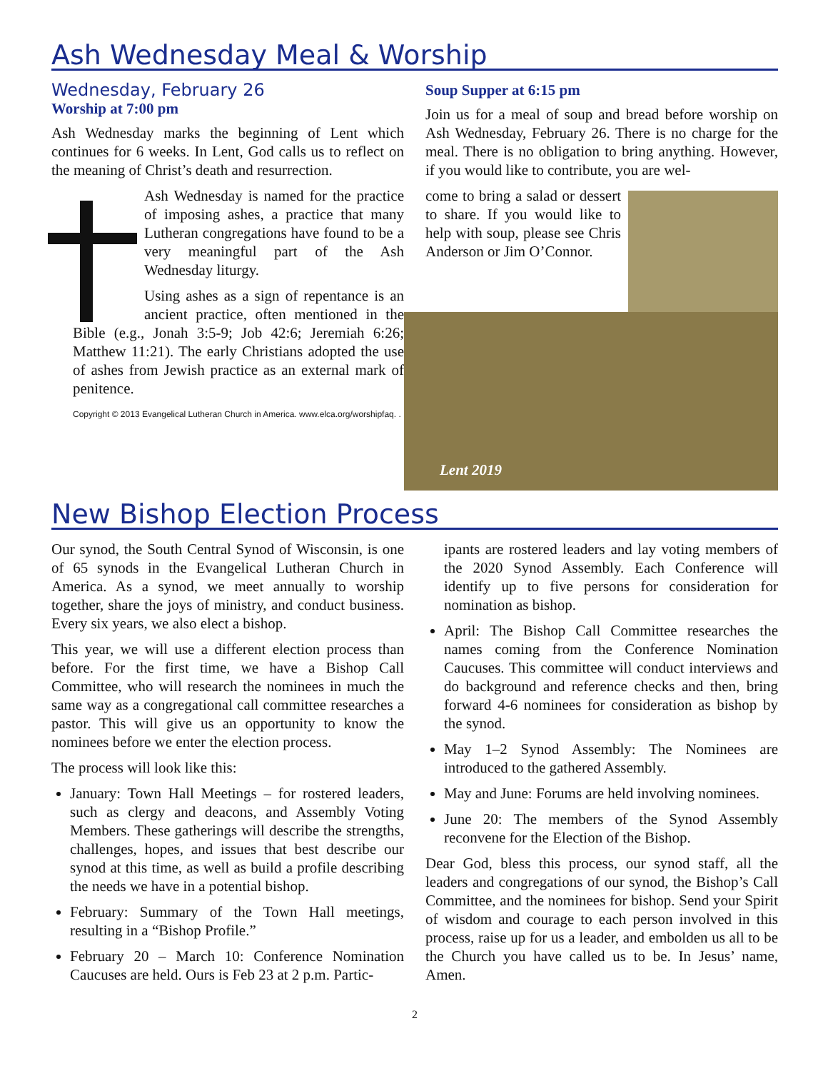Ash Wednesday Meal & Worship
Wednesday, February 26
Worship at 7:00 pm
Ash Wednesday marks the beginning of Lent which continues for 6 weeks. In Lent, God calls us to reflect on the meaning of Christ’s death and resurrection.
Ash Wednesday is named for the practice of imposing ashes, a practice that many Lutheran congregations have found to be a very meaningful part of the Ash Wednesday liturgy.
Using ashes as a sign of repentance is an ancient practice, often mentioned in the Bible (e.g., Jonah 3:5-9; Job 42:6; Jeremiah 6:26; Matthew 11:21). The early Christians adopted the use of ashes from Jewish practice as an external mark of penitence.
Copyright © 2013 Evangelical Lutheran Church in America. www.elca.org/worshipfaq. .
Soup Supper at 6:15 pm
Join us for a meal of soup and bread before worship on Ash Wednesday, February 26. There is no charge for the meal. There is no obligation to bring anything. However, if you would like to contribute, you are wel-
come to bring a salad or dessert to share. If you would like to help with soup, please see Chris Anderson or Jim O’Connor.
Lent 2019
New Bishop Election Process
Our synod, the South Central Synod of Wisconsin, is one of 65 synods in the Evangelical Lutheran Church in America. As a synod, we meet annually to worship together, share the joys of ministry, and conduct business. Every six years, we also elect a bishop.
This year, we will use a different election process than before. For the first time, we have a Bishop Call Committee, who will research the nominees in much the same way as a congregational call committee researches a pastor. This will give us an opportunity to know the nominees before we enter the election process.
The process will look like this:
January: Town Hall Meetings – for rostered leaders, such as clergy and deacons, and Assembly Voting Members. These gatherings will describe the strengths, challenges, hopes, and issues that best describe our synod at this time, as well as build a profile describing the needs we have in a potential bishop.
February: Summary of the Town Hall meetings, resulting in a “Bishop Profile.”
February 20 – March 10: Conference Nomination Caucuses are held. Ours is Feb 23 at 2 p.m. Partic-
ipants are rostered leaders and lay voting members of the 2020 Synod Assembly. Each Conference will identify up to five persons for consideration for nomination as bishop.
April: The Bishop Call Committee researches the names coming from the Conference Nomination Caucuses. This committee will conduct interviews and do background and reference checks and then, bring forward 4-6 nominees for consideration as bishop by the synod.
May 1–2 Synod Assembly: The Nominees are introduced to the gathered Assembly.
May and June: Forums are held involving nominees.
June 20: The members of the Synod Assembly reconvene for the Election of the Bishop.
Dear God, bless this process, our synod staff, all the leaders and congregations of our synod, the Bishop’s Call Committee, and the nominees for bishop. Send your Spirit of wisdom and courage to each person involved in this process, raise up for us a leader, and embolden us all to be the Church you have called us to be. In Jesus’ name, Amen.
2